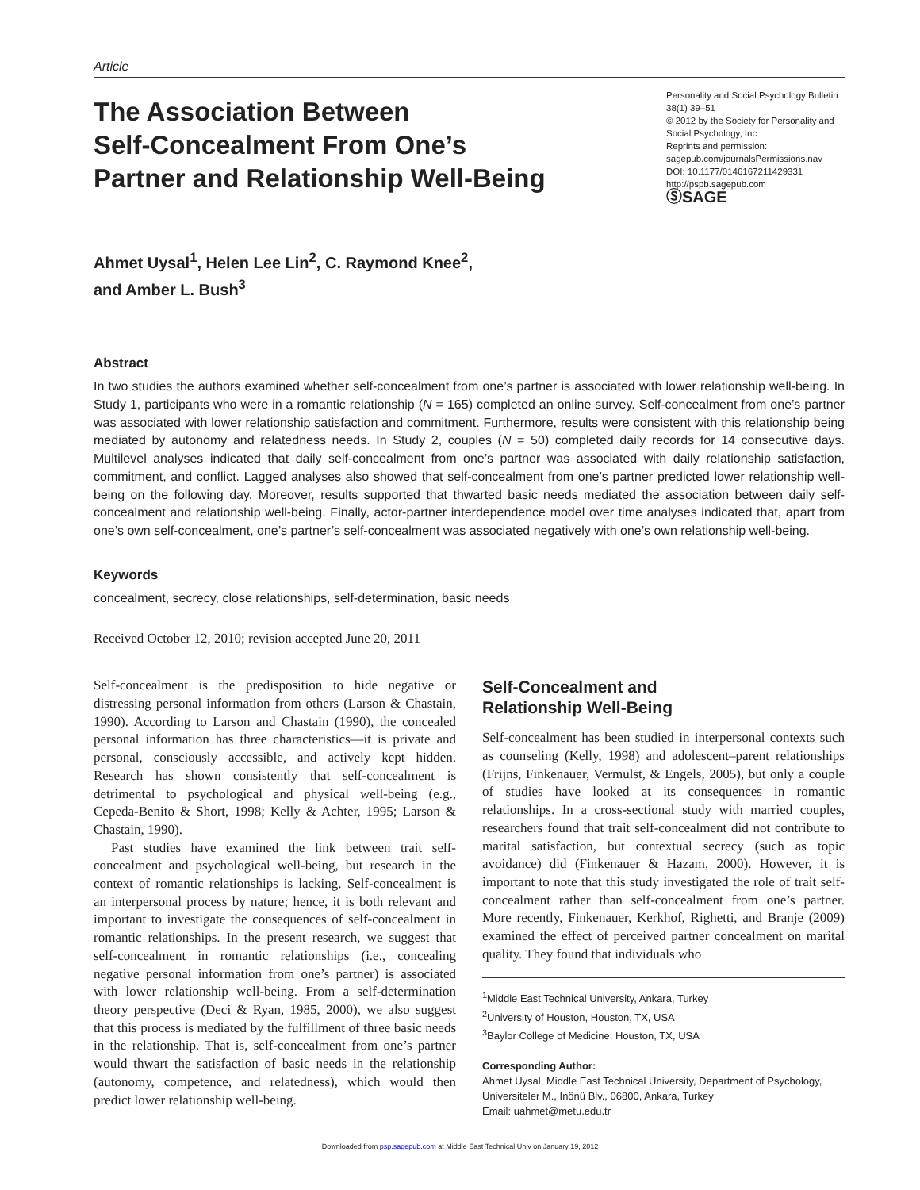Article
The Association Between
Self-Concealment From One’s
Partner and Relationship Well-Being
Personality and Social Psychology Bulletin
38(1) 39–51
© 2012 by the Society for Personality and Social Psychology, Inc
Reprints and permission:
sagepub.com/journalsPermissions.nav
DOI: 10.1177/0146167211429331
http://pspb.sagepub.com
ⓈSAGE
Ahmet Uysal<sup>1</sup>, Helen Lee Lin<sup>2</sup>, C. Raymond Knee<sup>2</sup>,
and Amber L. Bush<sup>3</sup>
Abstract
In two studies the authors examined whether self-concealment from one’s partner is associated with lower relationship well-being. In Study 1, participants who were in a romantic relationship (N = 165) completed an online survey. Self-concealment from one’s partner was associated with lower relationship satisfaction and commitment. Furthermore, results were consistent with this relationship being mediated by autonomy and relatedness needs. In Study 2, couples (N = 50) completed daily records for 14 consecutive days. Multilevel analyses indicated that daily self-concealment from one’s partner was associated with daily relationship satisfaction, commitment, and conflict. Lagged analyses also showed that self-concealment from one’s partner predicted lower relationship well-being on the following day. Moreover, results supported that thwarted basic needs mediated the association between daily self-concealment and relationship well-being. Finally, actor-partner interdependence model over time analyses indicated that, apart from one’s own self-concealment, one’s partner’s self-concealment was associated negatively with one’s own relationship well-being.
Keywords
concealment, secrecy, close relationships, self-determination, basic needs
Received October 12, 2010; revision accepted June 20, 2011
Self-concealment is the predisposition to hide negative or distressing personal information from others (Larson & Chastain, 1990). According to Larson and Chastain (1990), the concealed personal information has three characteristics—it is private and personal, consciously accessible, and actively kept hidden. Research has shown consistently that self-concealment is detrimental to psychological and physical well-being (e.g., Cepeda-Benito & Short, 1998; Kelly & Achter, 1995; Larson & Chastain, 1990).
Past studies have examined the link between trait self-concealment and psychological well-being, but research in the context of romantic relationships is lacking. Self-concealment is an interpersonal process by nature; hence, it is both relevant and important to investigate the consequences of self-concealment in romantic relationships. In the present research, we suggest that self-concealment in romantic relationships (i.e., concealing negative personal information from one’s partner) is associated with lower relationship well-being. From a self-determination theory perspective (Deci & Ryan, 1985, 2000), we also suggest that this process is mediated by the fulfillment of three basic needs in the relationship. That is, self-concealment from one’s partner would thwart the satisfaction of basic needs in the relationship (autonomy, competence, and relatedness), which would then predict lower relationship well-being.
Self-Concealment and
Relationship Well-Being
Self-concealment has been studied in interpersonal contexts such as counseling (Kelly, 1998) and adolescent–parent relationships (Frijns, Finkenauer, Vermulst, & Engels, 2005), but only a couple of studies have looked at its consequences in romantic relationships. In a cross-sectional study with married couples, researchers found that trait self-concealment did not contribute to marital satisfaction, but contextual secrecy (such as topic avoidance) did (Finkenauer & Hazam, 2000). However, it is important to note that this study investigated the role of trait self-concealment rather than self-concealment from one’s partner. More recently, Finkenauer, Kerkhof, Righetti, and Branje (2009) examined the effect of perceived partner concealment on marital quality. They found that individuals who
<sup>1</sup> Middle East Technical University, Ankara, Turkey
<sup>2</sup> University of Houston, Houston, TX, USA
<sup>3</sup> Baylor College of Medicine, Houston, TX, USA
Corresponding Author:
Ahmet Uysal, Middle East Technical University, Department of Psychology, Universiteler M., Inönü Blv., 06800, Ankara, Turkey
Email: uahmet@metu.edu.tr
Downloaded from psp.sagepub.com at Middle East Technical Univ on January 19, 2012